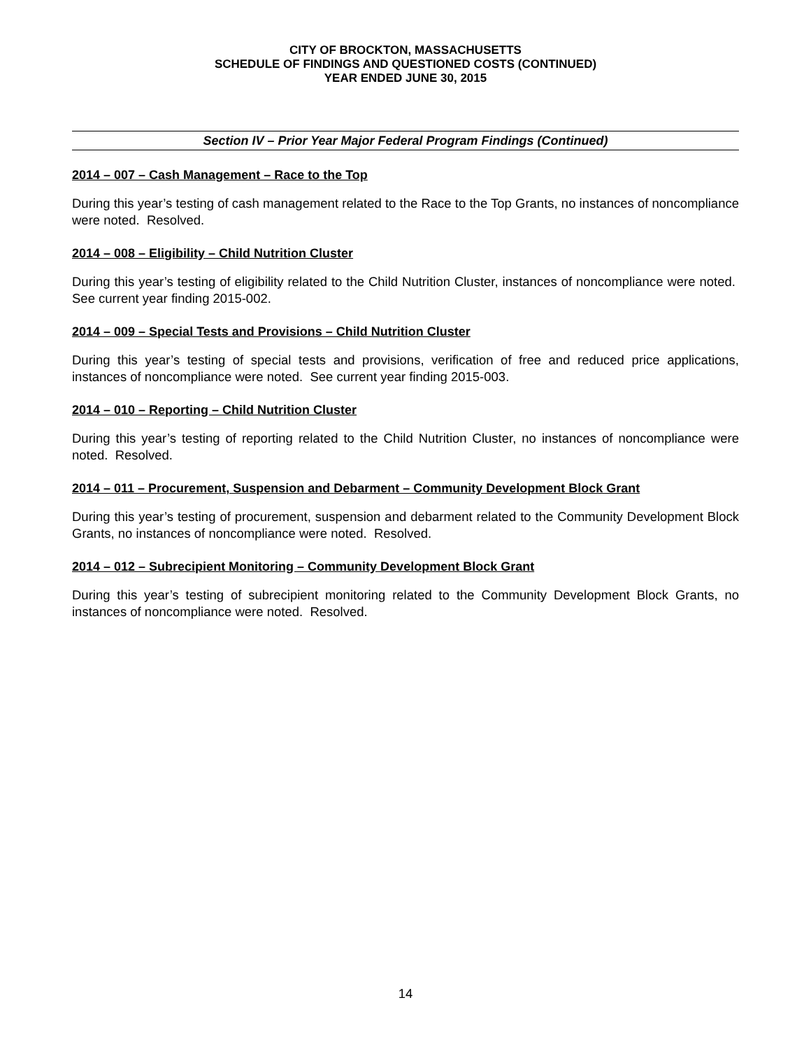CITY OF BROCKTON, MASSACHUSETTS
SCHEDULE OF FINDINGS AND QUESTIONED COSTS (CONTINUED)
YEAR ENDED JUNE 30, 2015
Section IV – Prior Year Major Federal Program Findings (Continued)
2014 – 007 – Cash Management – Race to the Top
During this year’s testing of cash management related to the Race to the Top Grants, no instances of noncompliance were noted. Resolved.
2014 – 008 – Eligibility – Child Nutrition Cluster
During this year’s testing of eligibility related to the Child Nutrition Cluster, instances of noncompliance were noted. See current year finding 2015-002.
2014 – 009 – Special Tests and Provisions – Child Nutrition Cluster
During this year’s testing of special tests and provisions, verification of free and reduced price applications, instances of noncompliance were noted. See current year finding 2015-003.
2014 – 010 – Reporting – Child Nutrition Cluster
During this year’s testing of reporting related to the Child Nutrition Cluster, no instances of noncompliance were noted. Resolved.
2014 – 011 – Procurement, Suspension and Debarment – Community Development Block Grant
During this year’s testing of procurement, suspension and debarment related to the Community Development Block Grants, no instances of noncompliance were noted. Resolved.
2014 – 012 – Subrecipient Monitoring – Community Development Block Grant
During this year’s testing of subrecipient monitoring related to the Community Development Block Grants, no instances of noncompliance were noted. Resolved.
14